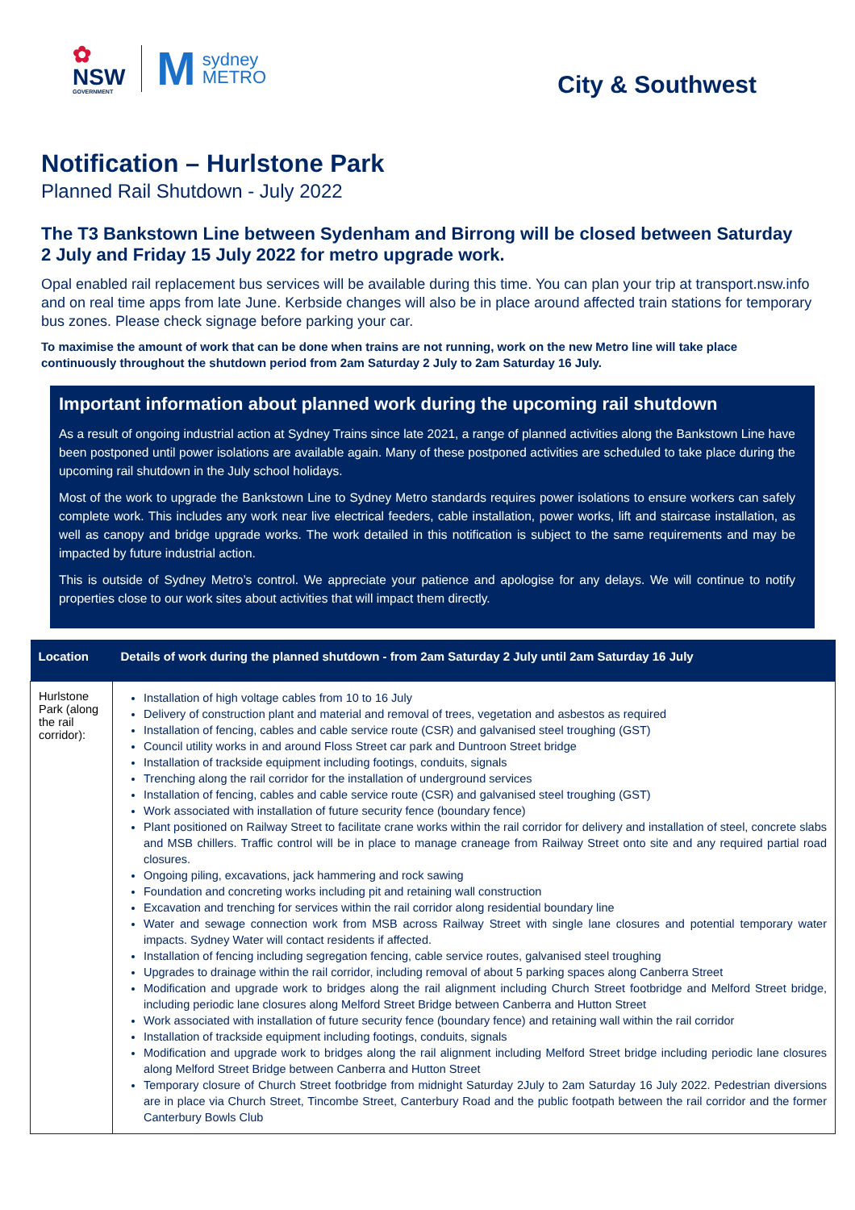✿
NSW
GOVERNMENT
Msydney
METRO
City & Southwest
Notification – Hurlstone Park
Planned Rail Shutdown - July 2022
The T3 Bankstown Line between Sydenham and Birrong will be closed between Saturday 2 July and Friday 15 July 2022 for metro upgrade work.
Opal enabled rail replacement bus services will be available during this time. You can plan your trip at transport.nsw.info and on real time apps from late June. Kerbside changes will also be in place around affected train stations for temporary bus zones. Please check signage before parking your car.
To maximise the amount of work that can be done when trains are not running, work on the new Metro line will take place continuously throughout the shutdown period from 2am Saturday 2 July to 2am Saturday 16 July.
Important information about planned work during the upcoming rail shutdown
As a result of ongoing industrial action at Sydney Trains since late 2021, a range of planned activities along the Bankstown Line have been postponed until power isolations are available again. Many of these postponed activities are scheduled to take place during the upcoming rail shutdown in the July school holidays.
Most of the work to upgrade the Bankstown Line to Sydney Metro standards requires power isolations to ensure workers can safely complete work. This includes any work near live electrical feeders, cable installation, power works, lift and staircase installation, as well as canopy and bridge upgrade works. The work detailed in this notification is subject to the same requirements and may be impacted by future industrial action.
This is outside of Sydney Metro’s control. We appreciate your patience and apologise for any delays. We will continue to notify properties close to our work sites about activities that will impact them directly.
| Location | Details of work during the planned shutdown - from 2am Saturday 2 July until 2am Saturday 16 July |
| --- | --- |
| Hurlstone Park (along the rail corridor): | Installation of high voltage cables from 10 to 16 July Delivery of construction plant and material and removal of trees, vegetation and asbestos as required Installation of fencing, cables and cable service route (CSR) and galvanised steel troughing (GST) Council utility works in and around Floss Street car park and Duntroon Street bridge Installation of trackside equipment including footings, conduits, signals Trenching along the rail corridor for the installation of underground services Installation of fencing, cables and cable service route (CSR) and galvanised steel troughing (GST) Work associated with installation of future security fence (boundary fence) Plant positioned on Railway Street to facilitate crane works within the rail corridor for delivery and installation of steel, concrete slabs and MSB chillers. Traffic control will be in place to manage craneage from Railway Street onto site and any required partial road closures. Ongoing piling, excavations, jack hammering and rock sawing Foundation and concreting works including pit and retaining wall construction Excavation and trenching for services within the rail corridor along residential boundary line Water and sewage connection work from MSB across Railway Street with single lane closures and potential temporary water impacts. Sydney Water will contact residents if affected. Installation of fencing including segregation fencing, cable service routes, galvanised steel troughing Upgrades to drainage within the rail corridor, including removal of about 5 parking spaces along Canberra Street Modification and upgrade work to bridges along the rail alignment including Church Street footbridge and Melford Street bridge, including periodic lane closures along Melford Street Bridge between Canberra and Hutton Street Work associated with installation of future security fence (boundary fence) and retaining wall within the rail corridor Installation of trackside equipment including footings, conduits, signals Modification and upgrade work to bridges along the rail alignment including Melford Street bridge including periodic lane closures along Melford Street Bridge between Canberra and Hutton Street Temporary closure of Church Street footbridge from midnight Saturday 2July to 2am Saturday 16 July 2022. Pedestrian diversions are in place via Church Street, Tincombe Street, Canterbury Road and the public footpath between the rail corridor and the former Canterbury Bowls Club |